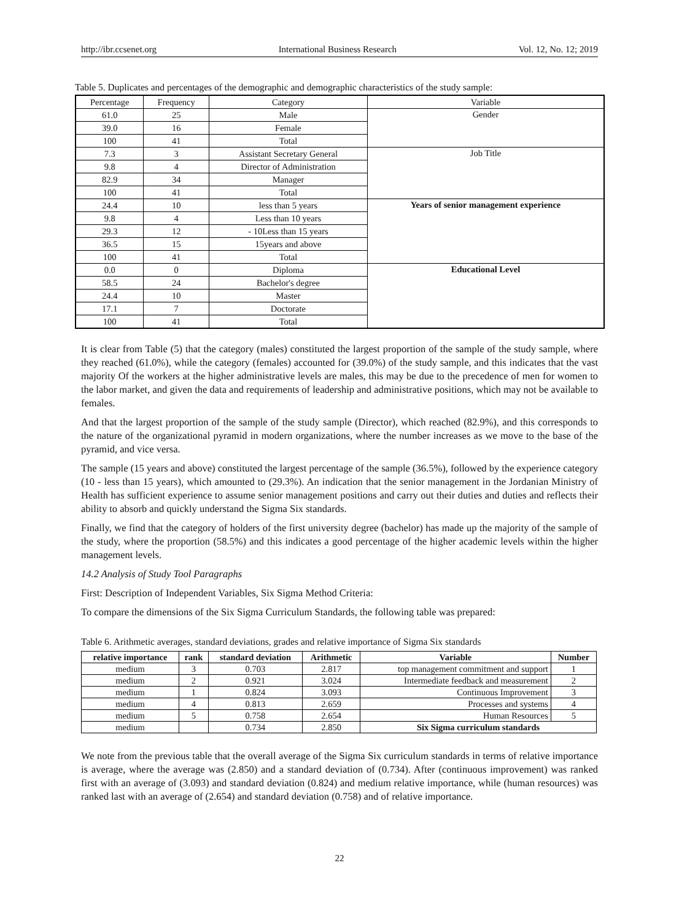http://ibr.ccsenet.org International Business Research Vol. 12, No. 12; 2019
Table 5. Duplicates and percentages of the demographic and demographic characteristics of the study sample:
| Percentage | Frequency | Category | Variable |
| 61.0 | 25 | Male | Gender |
| 39.0 | 16 | Female | |
| 100 | 41 | Total | |
| 7.3 | 3 | Assistant Secretary General | Job Title |
| 9.8 | 4 | Director of Administration | |
| 82.9 | 34 | Manager | |
| 100 | 41 | Total | |
| 24.4 | 10 | less than 5 years | Years of senior management experience |
| 9.8 | 4 | Less than 10 years | |
| 29.3 | 12 | - 10Less than 15 years | |
| 36.5 | 15 | 15years and above | |
| 100 | 41 | Total | |
| 0.0 | 0 | Diploma | Educational Level |
| 58.5 | 24 | Bachelor's degree | |
| 24.4 | 10 | Master | |
| 17.1 | 7 | Doctorate | |
| 100 | 41 | Total | |
It is clear from Table (5) that the category (males) constituted the largest proportion of the sample of the study sample, where they reached (61.0%), while the category (females) accounted for (39.0%) of the study sample, and this indicates that the vast majority Of the workers at the higher administrative levels are males, this may be due to the precedence of men for women to the labor market, and given the data and requirements of leadership and administrative positions, which may not be available to females.
And that the largest proportion of the sample of the study sample (Director), which reached (82.9%), and this corresponds to the nature of the organizational pyramid in modern organizations, where the number increases as we move to the base of the pyramid, and vice versa.
The sample (15 years and above) constituted the largest percentage of the sample (36.5%), followed by the experience category (10 - less than 15 years), which amounted to (29.3%). An indication that the senior management in the Jordanian Ministry of Health has sufficient experience to assume senior management positions and carry out their duties and duties and reflects their ability to absorb and quickly understand the Sigma Six standards.
Finally, we find that the category of holders of the first university degree (bachelor) has made up the majority of the sample of the study, where the proportion (58.5%) and this indicates a good percentage of the higher academic levels within the higher management levels.
14.2 Analysis of Study Tool Paragraphs
First: Description of Independent Variables, Six Sigma Method Criteria:
To compare the dimensions of the Six Sigma Curriculum Standards, the following table was prepared:
Table 6. Arithmetic averages, standard deviations, grades and relative importance of Sigma Six standards
| relative importance | rank | standard deviation | Arithmetic | Variable | Number |
| --- | --- | --- | --- | --- | --- |
| medium | 3 | 0.703 | 2.817 | top management commitment and support | 1 |
| medium | 2 | 0.921 | 3.024 | Intermediate feedback and measurement | 2 |
| medium | 1 | 0.824 | 3.093 | Continuous Improvement | 3 |
| medium | 4 | 0.813 | 2.659 | Processes and systems | 4 |
| medium | 5 | 0.758 | 2.654 | Human Resources | 5 |
| medium | | 0.734 | 2.850 | Six Sigma curriculum standards | |
We note from the previous table that the overall average of the Sigma Six curriculum standards in terms of relative importance is average, where the average was (2.850) and a standard deviation of (0.734). After (continuous improvement) was ranked first with an average of (3.093) and standard deviation (0.824) and medium relative importance, while (human resources) was ranked last with an average of (2.654) and standard deviation (0.758) and of relative importance.
22